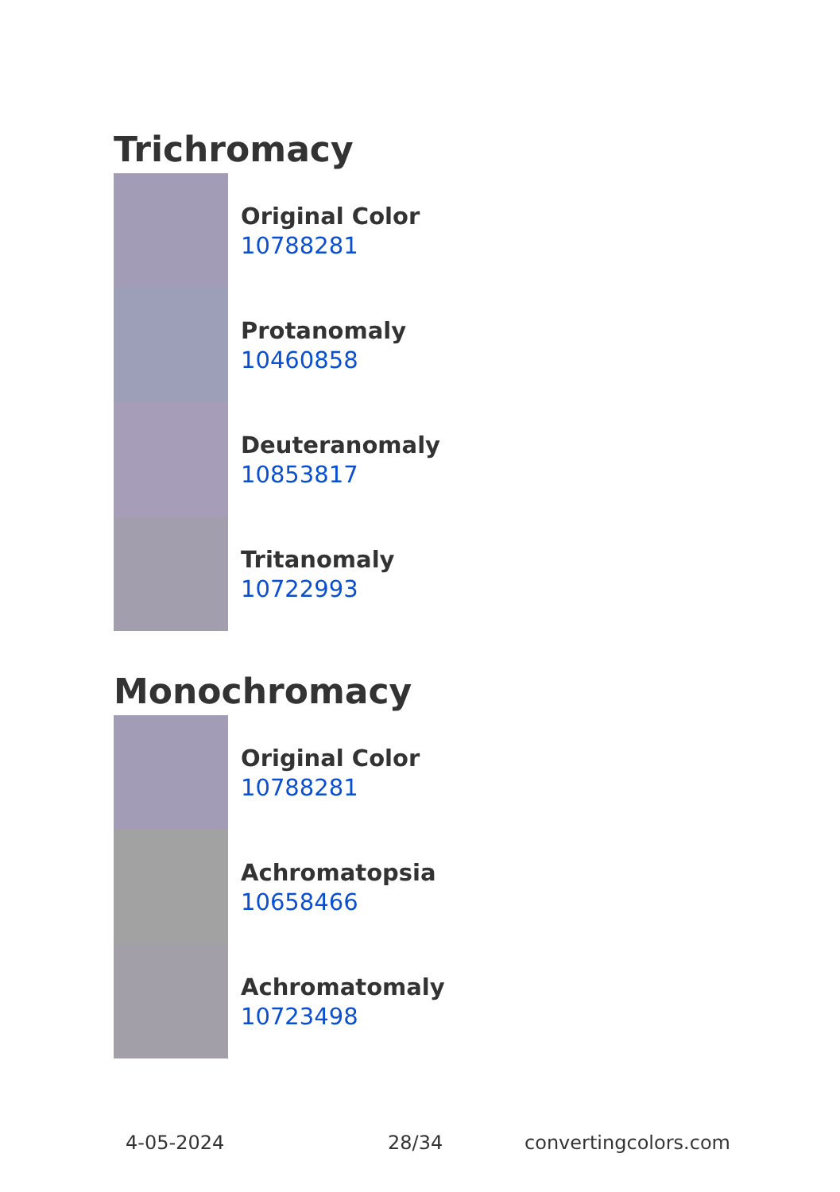Trichromacy
Original Color
10788281
Protanomaly
10460858
Deuteranomaly
10853817
Tritanomaly
10722993
Monochromacy
Original Color
10788281
Achromatopsia
10658466
Achromatomaly
10723498
4-05-2024 28/34 convertingcolors.com